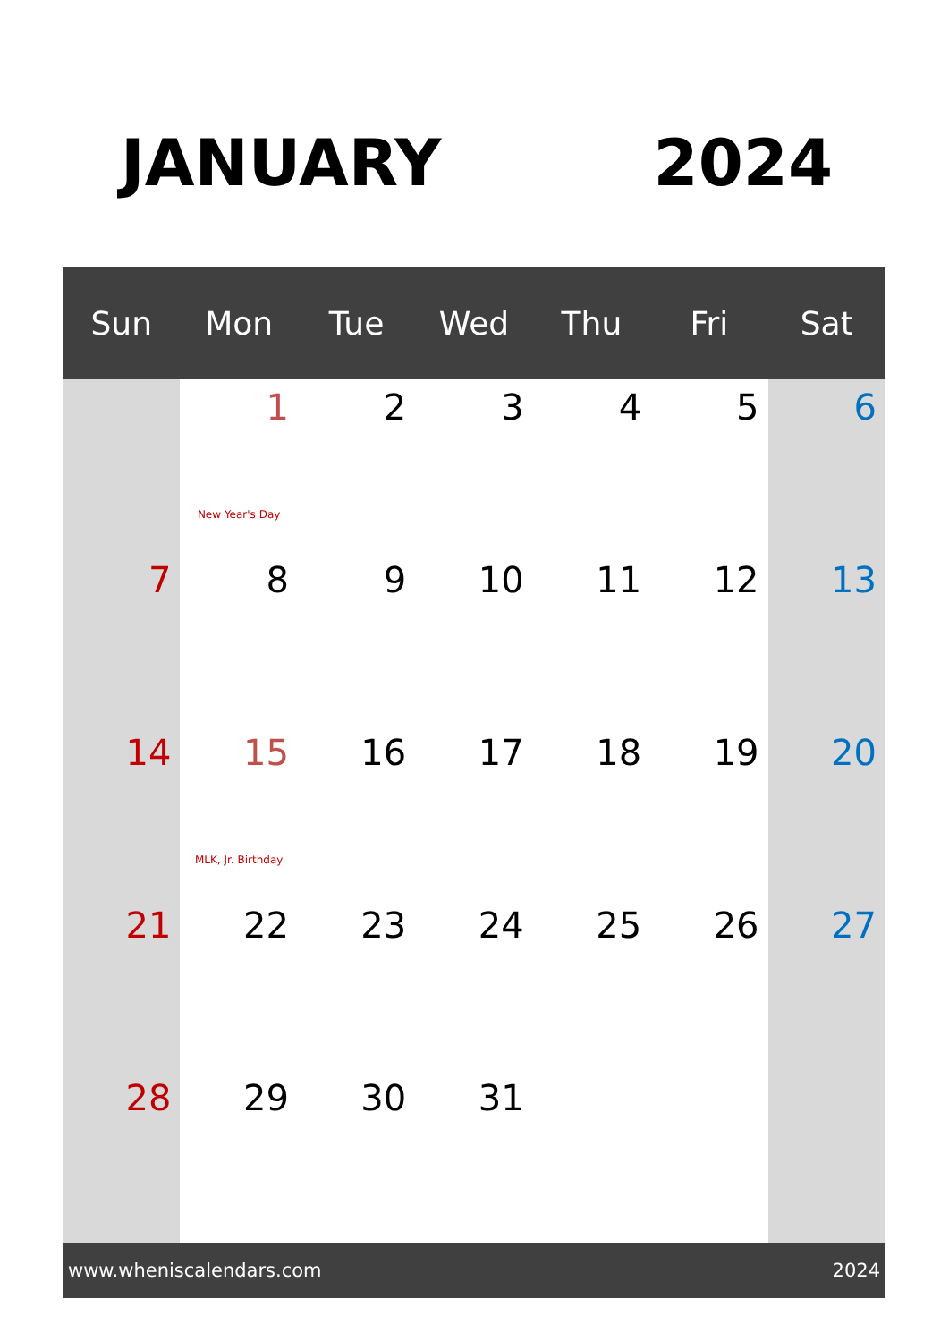JANUARY 2024
| Sun | Mon | Tue | Wed | Thu | Fri | Sat |
| --- | --- | --- | --- | --- | --- | --- |
| | 1 New Year's Day | 2 | 3 | 4 | 5 | 6 |
| 7 | 8 | 9 | 10 | 11 | 12 | 13 |
| 14 | 15 MLK, Jr. Birthday | 16 | 17 | 18 | 19 | 20 |
| 21 | 22 | 23 | 24 | 25 | 26 | 27 |
| 28 | 29 | 30 | 31 | | | |
www.wheniscalendars.com 2024